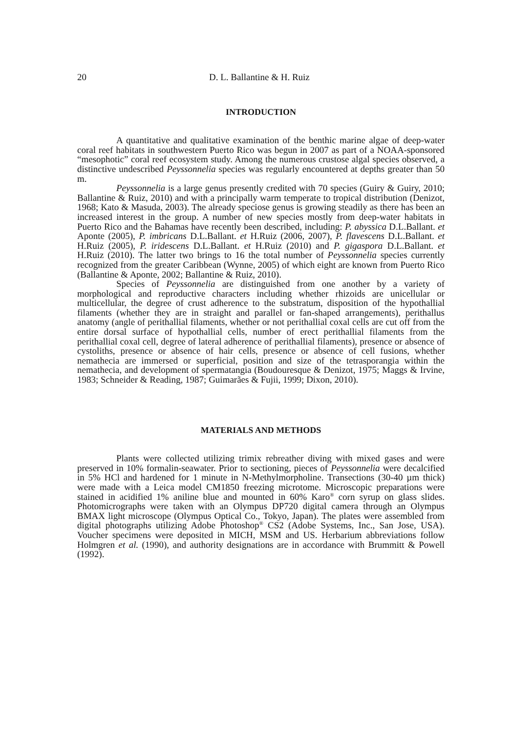20 D. L. Ballantine & H. Ruiz
INTRODUCTION
A quantitative and qualitative examination of the benthic marine algae of deep-water coral reef habitats in southwestern Puerto Rico was begun in 2007 as part of a NOAA-sponsored “mesophotic” coral reef ecosystem study. Among the numerous crustose algal species observed, a distinctive undescribed Peysson­nelia species was regularly encountered at depths greater than 50 m.
Peyssonnelia is a large genus presently credited with 70 species (Guiry & Guiry, 2010; Ballantine & Ruiz, 2010) and with a principally warm temperate to tropical distribution (Denizot, 1968; Kato & Masuda, 2003). The already speciose genus is growing steadily as there has been an increased interest in the group. A number of new species mostly from deep-water habitats in Puerto Rico and the Bahamas have recently been described, including: P. abyssica D.L.Ballant. et Aponte (2005), P. imbricans D.L.Ballant. et H.Ruiz (2006, 2007), P. flavescens D.L.Ballant. et H.Ruiz (2005), P. iridescens D.L.Ballant. et H.Ruiz (2010) and P. gigaspora D.L.Ballant. et H.Ruiz (2010). The latter two brings to 16 the total number of Peyssonnelia species currently recognized from the greater Caribbean (Wynne, 2005) of which eight are known from Puerto Rico (Ballantine & Aponte, 2002; Ballantine & Ruiz, 2010).
Species of Peyssonnelia are distinguished from one another by a variety of morphological and reproductive characters including whether rhizoids are unicellular or multicellular, the degree of crust adherence to the substratum, disposition of the hypothallial filaments (whether they are in straight and parallel or fan-shaped arrangements), perithallus anatomy (angle of perithallial filaments, whether or not perithallial coxal cells are cut off from the entire dorsal surface of hypothallial cells, number of erect perithallial filaments from the perithallial coxal cell, degree of lateral adherence of perithallial filaments), presence or absence of cystoliths, presence or absence of hair cells, presence or absence of cell fusions, whether nemathecia are immersed or superficial, position and size of the tetraspo­rangia within the nemathecia, and development of spermatangia (Boudouresque & Denizot, 1975; Maggs & Irvine, 1983; Schneider & Reading, 1987; Guimarães & Fujii, 1999; Dixon, 2010).
MATERIALS AND METHODS
Plants were collected utilizing trimix rebreather diving with mixed gases and were preserved in 10% formalin-seawater. Prior to sectioning, pieces of Peyssonnelia were decalcified in 5% HCl and hardened for 1 minute in N-Methylmorpholine. Transections (30-40 µm thick) were made with a Leica model CM1850 freezing microtome. Microscopic preparations were stained in acidified 1% aniline blue and mounted in 60% Karo<sup>®</sup> corn syrup on glass slides. Photomicrographs were taken with an Olympus DP720 digital camera through an Olympus BMAX light microscope (Olympus Optical Co., Tokyo, Japan). The plates were assembled from digital photographs utilizing Adobe Photoshop<sup>®</sup> CS2 (Adobe Systems, Inc., San Jose, USA). Voucher specimens were deposited in MICH, MSM and US. Herbarium abbreviations follow Holmgren et al. (1990), and authority designations are in accordance with Brummitt & Powell (1992).